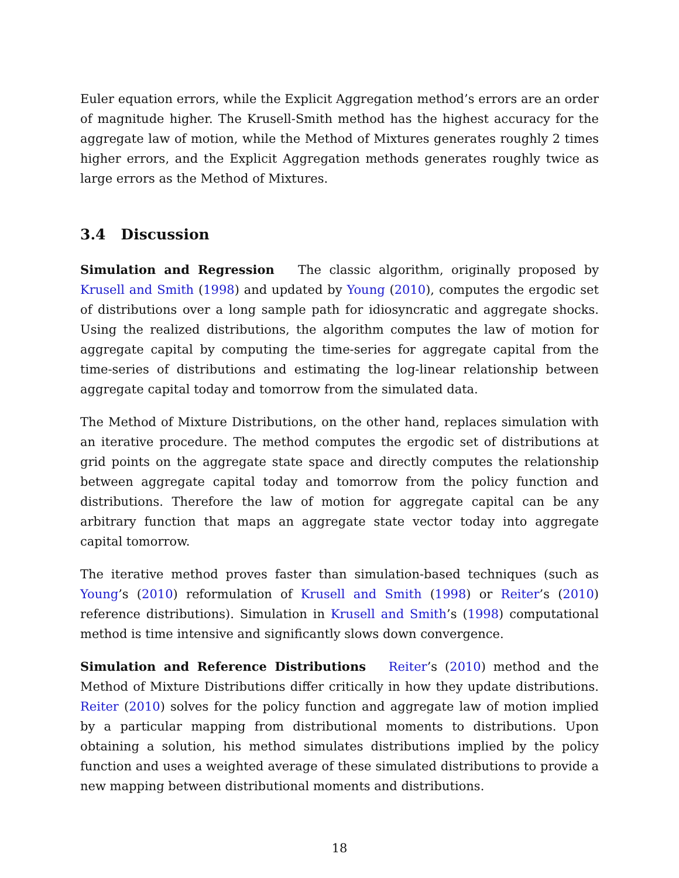Euler equation errors, while the Explicit Aggregation method’s errors are an order of magnitude higher. The Krusell-Smith method has the highest accuracy for the aggregate law of motion, while the Method of Mixtures generates roughly 2 times higher errors, and the Explicit Aggregation methods generates roughly twice as large errors as the Method of Mixtures.
3.4 Discussion
Simulation and Regression The classic algorithm, originally proposed by Krusell and Smith (1998) and updated by Young (2010), computes the ergodic set of distributions over a long sample path for idiosyncratic and aggregate shocks. Using the realized distributions, the algorithm computes the law of motion for aggregate capital by computing the time-series for aggregate capital from the time-series of distributions and estimating the log-linear relationship between aggregate capital today and tomorrow from the simulated data.
The Method of Mixture Distributions, on the other hand, replaces simulation with an iterative procedure. The method computes the ergodic set of distributions at grid points on the aggregate state space and directly computes the relationship between aggregate capital today and tomorrow from the policy function and distributions. Therefore the law of motion for aggregate capital can be any arbitrary function that maps an aggregate state vector today into aggregate capital tomorrow.
The iterative method proves faster than simulation-based techniques (such as Young’s (2010) reformulation of Krusell and Smith (1998) or Reiter’s (2010) reference distributions). Simulation in Krusell and Smith’s (1998) computational method is time intensive and significantly slows down convergence.
Simulation and Reference Distributions Reiter’s (2010) method and the Method of Mixture Distributions differ critically in how they update distributions. Reiter (2010) solves for the policy function and aggregate law of motion implied by a particular mapping from distributional moments to distributions. Upon obtaining a solution, his method simulates distributions implied by the policy function and uses a weighted average of these simulated distributions to provide a new mapping between distributional moments and distributions.
18